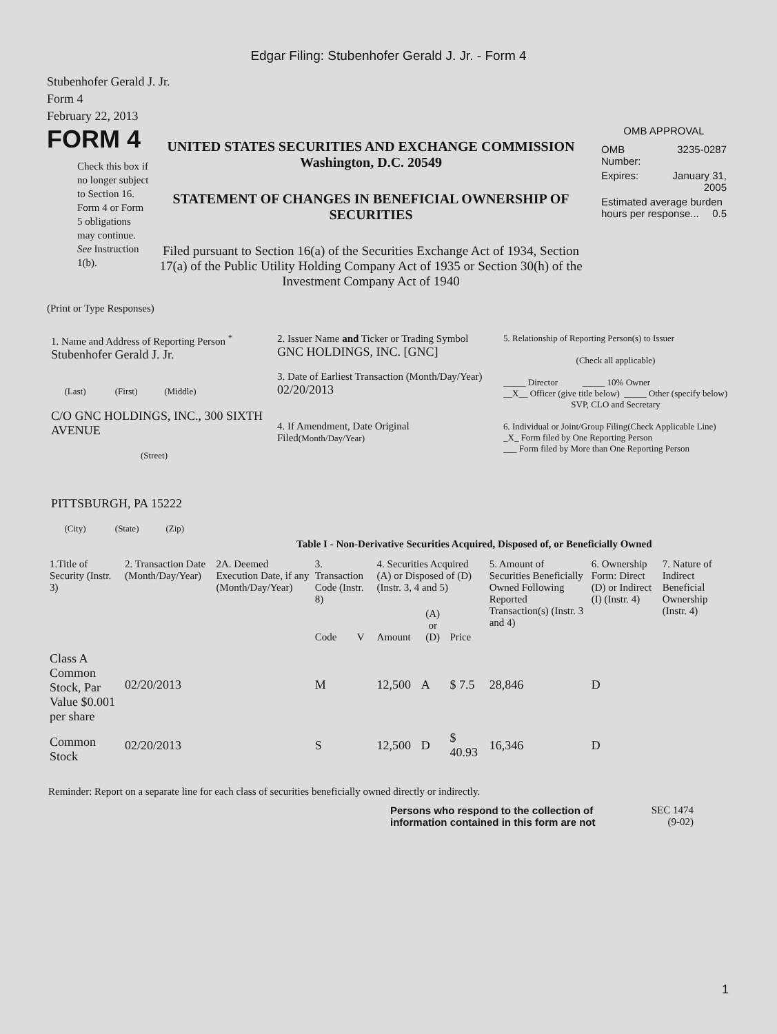Edgar Filing: Stubenhofer Gerald J. Jr. - Form 4
Stubenhofer Gerald J. Jr.
Form 4
February 22, 2013
FORM 4
Check this box if no longer subject to Section 16. Form 4 or Form 5 obligations may continue. See Instruction 1(b).
UNITED STATES SECURITIES AND EXCHANGE COMMISSION
Washington, D.C. 20549
STATEMENT OF CHANGES IN BENEFICIAL OWNERSHIP OF SECURITIES
Filed pursuant to Section 16(a) of the Securities Exchange Act of 1934, Section 17(a) of the Public Utility Holding Company Act of 1935 or Section 30(h) of the Investment Company Act of 1940
OMB APPROVAL
| OMB Number: | 3235-0287 |
| Expires: | January 31, 2005 |
| Estimated average burden hours per response... 0.5 | |
(Print or Type Responses)
| 1. Name and Address of Reporting Person <sup>*</sup> Stubenhofer Gerald J. Jr. (Last) (First) (Middle) C/O GNC HOLDINGS, INC., 300 SIXTH AVENUE (Street) PITTSBURGH, PA 15222 (City) (State) (Zip) | 2. Issuer Name and Ticker or Trading Symbol GNC HOLDINGS, INC. [GNC] 3. Date of Earliest Transaction (Month/Day/Year) 02/20/2013 4. If Amendment, Date Original Filed (Month/Day/Year) | 5. Relationship of Reporting Person(s) to Issuer (Check all applicable) _____ Director _____ 10% Owner __X__ Officer (give title below) _____ Other (specify below) SVP, CLO and Secretary 6. Individual or Joint/Group Filing(Check Applicable Line) _X_ Form filed by One Reporting Person ___ Form filed by More than One Reporting Person |
Table I - Non-Derivative Securities Acquired, Disposed of, or Beneficially Owned
| 1.Title of Security (Instr. 3) | 2. Transaction Date (Month/Day/Year) | 2A. Deemed Execution Date, if any (Month/Day/Year) | 3. Transaction Code (Instr. 8) | | 4. Securities Acquired (A) or Disposed of (D) (Instr. 3, 4 and 5) | | | 5. Amount of Securities Beneficially Owned Following Reported Transaction(s) (Instr. 3 and 4) | 6. Ownership Form: Direct (D) or Indirect (I) (Instr. 4) | 7. Nature of Indirect Beneficial Ownership (Instr. 4) |
| --- | --- | --- | --- | --- | --- | --- | --- | --- | --- | --- |
| | | | Code | V | Amount | (A) or (D) | Price | | | |
| Class A Common Stock, Par Value $0.001 per share | 02/20/2013 | | M | | 12,500 | A | $ 7.5 | 28,846 | D | |
| Common Stock | 02/20/2013 | | S | | 12,500 | D | $ 40.93 | 16,346 | D | |
Reminder: Report on a separate line for each class of securities beneficially owned directly or indirectly.
Persons who respond to the collection of information contained in this form are not
SEC 1474
(9-02)
1